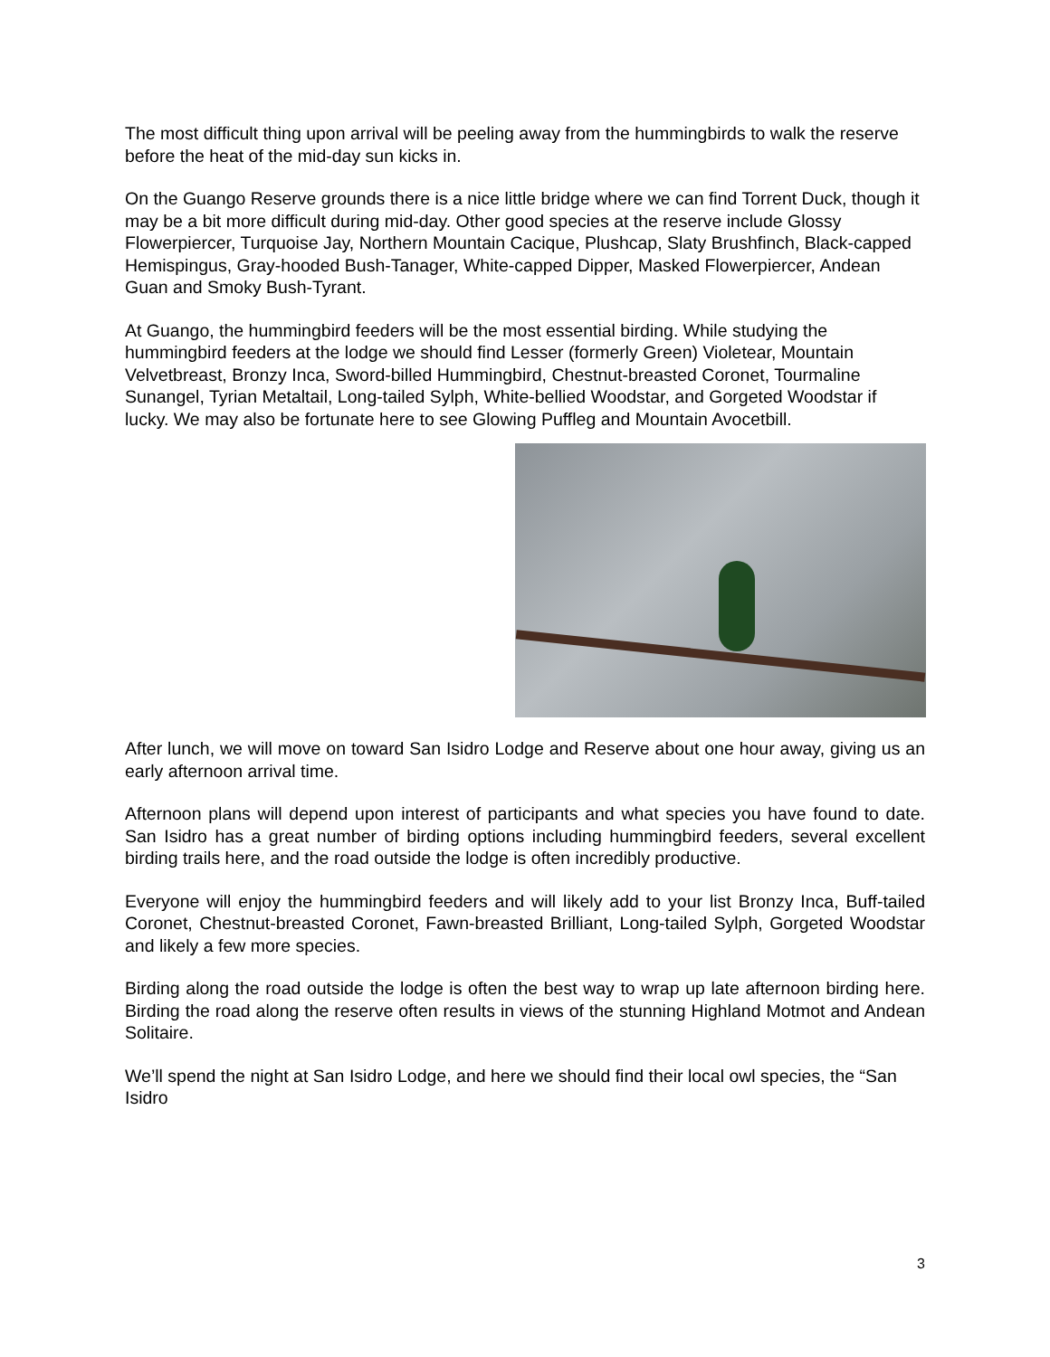The most difficult thing upon arrival will be peeling away from the hummingbirds to walk the reserve before the heat of the mid-day sun kicks in.
On the Guango Reserve grounds there is a nice little bridge where we can find Torrent Duck, though it may be a bit more difficult during mid-day. Other good species at the reserve include Glossy Flowerpiercer, Turquoise Jay, Northern Mountain Cacique, Plushcap, Slaty Brushfinch, Black-capped Hemispingus, Gray-hooded Bush-Tanager, White-capped Dipper, Masked Flowerpiercer, Andean Guan and Smoky Bush-Tyrant.
At Guango, the hummingbird feeders will be the most essential birding. While studying the hummingbird feeders at the lodge we should find Lesser (formerly Green) Violetear, Mountain Velvetbreast, Bronzy Inca, Sword-billed Hummingbird, Chestnut-breasted Coronet, Tourmaline Sunangel, Tyrian Metaltail, Long-tailed Sylph, White-bellied Woodstar, and Gorgeted Woodstar if lucky. We may also be fortunate here to see Glowing Puffleg and Mountain Avocetbill.
After lunch, we will move on toward San Isidro Lodge and Reserve about one hour away, giving us an early afternoon arrival time.
Afternoon plans will depend upon interest of participants and what species you have found to date. San Isidro has a great number of birding options including hummingbird feeders, several excellent birding trails here, and the road outside the lodge is often incredibly productive.
Everyone will enjoy the hummingbird feeders and will likely add to your list Bronzy Inca, Buff-tailed Coronet, Chestnut-breasted Coronet, Fawn-breasted Brilliant, Long-tailed Sylph, Gorgeted Woodstar and likely a few more species.
Birding along the road outside the lodge is often the best way to wrap up late afternoon birding here. Birding the road along the reserve often results in views of the stunning Highland Motmot and Andean Solitaire.
We’ll spend the night at San Isidro Lodge, and here we should find their local owl species, the “San Isidro
3